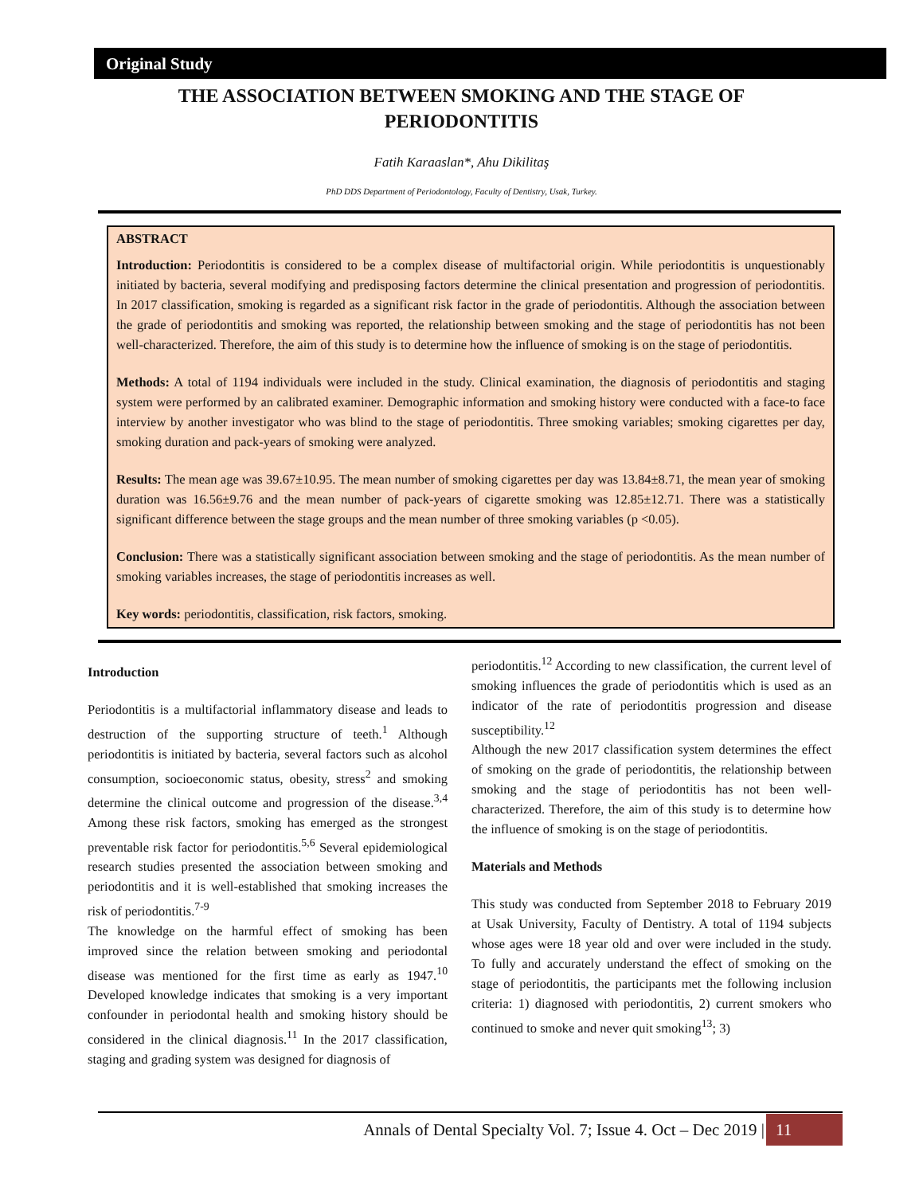Original Study
THE ASSOCIATION BETWEEN SMOKING AND THE STAGE OF PERIODONTITIS
Fatih Karaaslan*, Ahu Dikilitaş
PhD DDS Department of Periodontology, Faculty of Dentistry, Usak, Turkey.
ABSTRACT
Introduction: Periodontitis is considered to be a complex disease of multifactorial origin. While periodontitis is unquestionably initiated by bacteria, several modifying and predisposing factors determine the clinical presentation and progression of periodontitis. In 2017 classification, smoking is regarded as a significant risk factor in the grade of periodontitis. Although the association between the grade of periodontitis and smoking was reported, the relationship between smoking and the stage of periodontitis has not been well-characterized. Therefore, the aim of this study is to determine how the influence of smoking is on the stage of periodontitis.
Methods: A total of 1194 individuals were included in the study. Clinical examination, the diagnosis of periodontitis and staging system were performed by an calibrated examiner. Demographic information and smoking history were conducted with a face-to face interview by another investigator who was blind to the stage of periodontitis. Three smoking variables; smoking cigarettes per day, smoking duration and pack-years of smoking were analyzed.
Results: The mean age was 39.67±10.95. The mean number of smoking cigarettes per day was 13.84±8.71, the mean year of smoking duration was 16.56±9.76 and the mean number of pack-years of cigarette smoking was 12.85±12.71. There was a statistically significant difference between the stage groups and the mean number of three smoking variables (p <0.05).
Conclusion: There was a statistically significant association between smoking and the stage of periodontitis. As the mean number of smoking variables increases, the stage of periodontitis increases as well.
Key words: periodontitis, classification, risk factors, smoking.
Introduction
Periodontitis is a multifactorial inflammatory disease and leads to destruction of the supporting structure of teeth.<sup>1</sup> Although periodontitis is initiated by bacteria, several factors such as alcohol consumption, socioeconomic status, obesity, stress<sup>2</sup> and smoking determine the clinical outcome and progression of the disease.<sup>3,4</sup> Among these risk factors, smoking has emerged as the strongest preventable risk factor for periodontitis.<sup>5,6</sup> Several epidemiological research studies presented the association between smoking and periodontitis and it is well-established that smoking increases the risk of periodontitis.<sup>7-9</sup>
The knowledge on the harmful effect of smoking has been improved since the relation between smoking and periodontal disease was mentioned for the first time as early as 1947.<sup>10</sup> Developed knowledge indicates that smoking is a very important confounder in periodontal health and smoking history should be considered in the clinical diagnosis.<sup>11</sup> In the 2017 classification, staging and grading system was designed for diagnosis of
periodontitis.<sup>12</sup> According to new classification, the current level of smoking influences the grade of periodontitis which is used as an indicator of the rate of periodontitis progression and disease susceptibility.<sup>12</sup>
Although the new 2017 classification system determines the effect of smoking on the grade of periodontitis, the relationship between smoking and the stage of periodontitis has not been well-characterized. Therefore, the aim of this study is to determine how the influence of smoking is on the stage of periodontitis.
Materials and Methods
This study was conducted from September 2018 to February 2019 at Usak University, Faculty of Dentistry. A total of 1194 subjects whose ages were 18 year old and over were included in the study. To fully and accurately understand the effect of smoking on the stage of periodontitis, the participants met the following inclusion criteria: 1) diagnosed with periodontitis, 2) current smokers who continued to smoke and never quit smoking<sup>13</sup>; 3)
Annals of Dental Specialty Vol. 7; Issue 4. Oct – Dec 2019 | 11